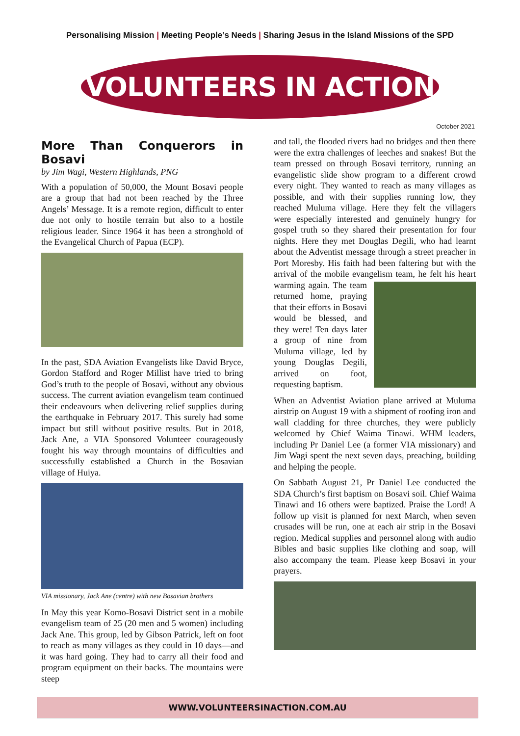Personalising Mission | Meeting People’s Needs | Sharing Jesus in the Island Missions of the SPD
VOLUNTEERS IN ACTION
October 2021
More Than Conquerors in Bosavi
by Jim Wagi, Western Highlands, PNG
With a population of 50,000, the Mount Bosavi people are a group that had not been reached by the Three Angels’ Message. It is a remote region, difficult to enter due not only to hostile terrain but also to a hostile religious leader. Since 1964 it has been a stronghold of the Evangelical Church of Papua (ECP).
In the past, SDA Aviation Evangelists like David Bryce, Gordon Stafford and Roger Millist have tried to bring God’s truth to the people of Bosavi, without any obvious success. The current aviation evangelism team continued their endeavours when delivering relief supplies during the earthquake in February 2017. This surely had some impact but still without positive results. But in 2018, Jack Ane, a VIA Sponsored Volunteer courageously fought his way through mountains of difficulties and successfully established a Church in the Bosavian village of Huiya.
VIA missionary, Jack Ane (centre) with new Bosavian brothers
In May this year Komo-Bosavi District sent in a mobile evangelism team of 25 (20 men and 5 women) including Jack Ane. This group, led by Gibson Patrick, left on foot to reach as many villages as they could in 10 days—and it was hard going. They had to carry all their food and program equipment on their backs. The mountains were steep
and tall, the flooded rivers had no bridges and then there were the extra challenges of leeches and snakes! But the team pressed on through Bosavi territory, running an evangelistic slide show program to a different crowd every night. They wanted to reach as many villages as possible, and with their supplies running low, they reached Muluma village. Here they felt the villagers were especially interested and genuinely hungry for gospel truth so they shared their presentation for four nights. Here they met Douglas Degili, who had learnt about the Adventist message through a street preacher in Port Moresby. His faith had been faltering but with the arrival of the mobile evangelism team, he felt his heart warming again. The team returned home, praying that their efforts in Bosavi would be blessed, and they were! Ten days later a group of nine from Muluma village, led by young Douglas Degili, arrived on foot, requesting baptism.
When an Adventist Aviation plane arrived at Muluma airstrip on August 19 with a shipment of roofing iron and wall cladding for three churches, they were publicly welcomed by Chief Waima Tinawi. WHM leaders, including Pr Daniel Lee (a former VIA missionary) and Jim Wagi spent the next seven days, preaching, building and helping the people.
On Sabbath August 21, Pr Daniel Lee conducted the SDA Church’s first baptism on Bosavi soil. Chief Waima Tinawi and 16 others were baptized. Praise the Lord! A follow up visit is planned for next March, when seven crusades will be run, one at each air strip in the Bosavi region. Medical supplies and personnel along with audio Bibles and basic supplies like clothing and soap, will also accompany the team. Please keep Bosavi in your prayers.
WWW.VOLUNTEERSINACTION.COM.AU